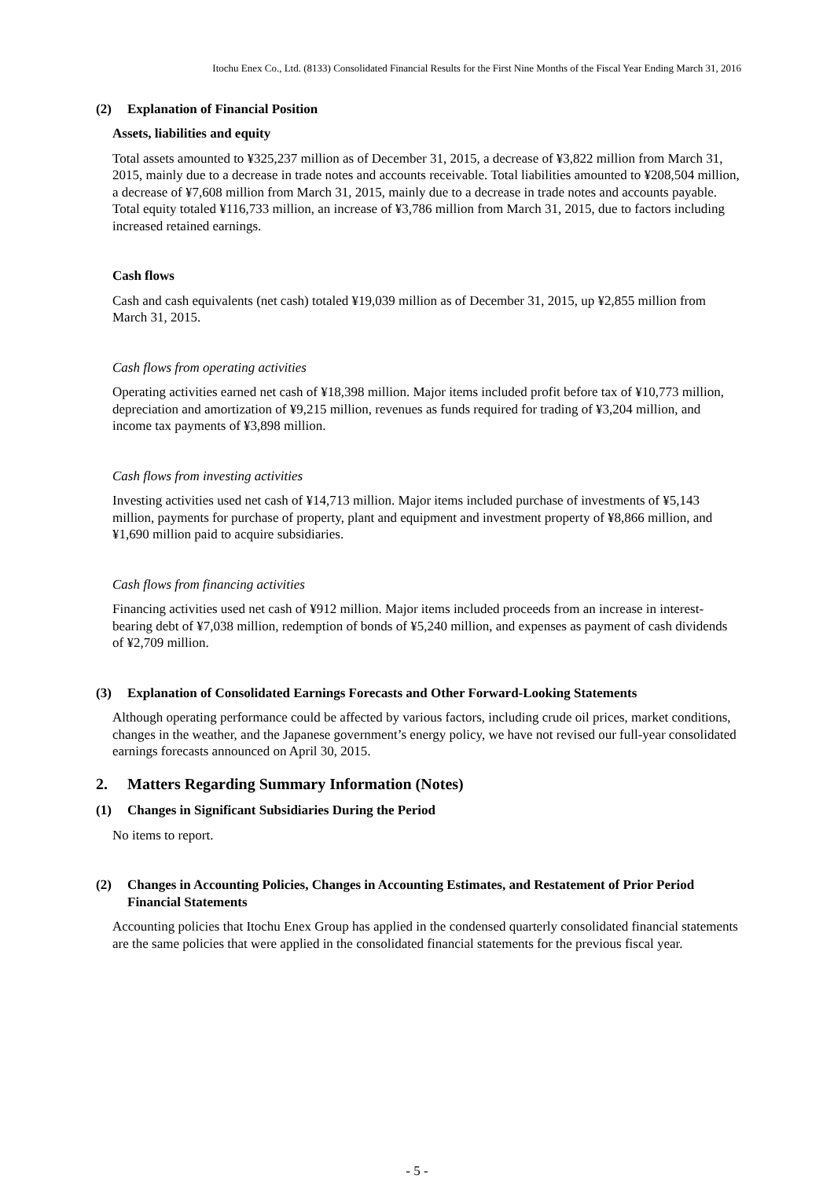Itochu Enex Co., Ltd. (8133) Consolidated Financial Results for the First Nine Months of the Fiscal Year Ending March 31, 2016
(2) Explanation of Financial Position
Assets, liabilities and equity
Total assets amounted to ¥325,237 million as of December 31, 2015, a decrease of ¥3,822 million from March 31, 2015, mainly due to a decrease in trade notes and accounts receivable. Total liabilities amounted to ¥208,504 million, a decrease of ¥7,608 million from March 31, 2015, mainly due to a decrease in trade notes and accounts payable. Total equity totaled ¥116,733 million, an increase of ¥3,786 million from March 31, 2015, due to factors including increased retained earnings.
Cash flows
Cash and cash equivalents (net cash) totaled ¥19,039 million as of December 31, 2015, up ¥2,855 million from March 31, 2015.
Cash flows from operating activities
Operating activities earned net cash of ¥18,398 million. Major items included profit before tax of ¥10,773 million, depreciation and amortization of ¥9,215 million, revenues as funds required for trading of ¥3,204 million, and income tax payments of ¥3,898 million.
Cash flows from investing activities
Investing activities used net cash of ¥14,713 million. Major items included purchase of investments of ¥5,143 million, payments for purchase of property, plant and equipment and investment property of ¥8,866 million, and ¥1,690 million paid to acquire subsidiaries.
Cash flows from financing activities
Financing activities used net cash of ¥912 million. Major items included proceeds from an increase in interest-bearing debt of ¥7,038 million, redemption of bonds of ¥5,240 million, and expenses as payment of cash dividends of ¥2,709 million.
(3) Explanation of Consolidated Earnings Forecasts and Other Forward-Looking Statements
Although operating performance could be affected by various factors, including crude oil prices, market conditions, changes in the weather, and the Japanese government’s energy policy, we have not revised our full-year consolidated earnings forecasts announced on April 30, 2015.
2. Matters Regarding Summary Information (Notes)
(1) Changes in Significant Subsidiaries During the Period
No items to report.
(2) Changes in Accounting Policies, Changes in Accounting Estimates, and Restatement of Prior Period Financial Statements
Accounting policies that Itochu Enex Group has applied in the condensed quarterly consolidated financial statements are the same policies that were applied in the consolidated financial statements for the previous fiscal year.
- 5 -